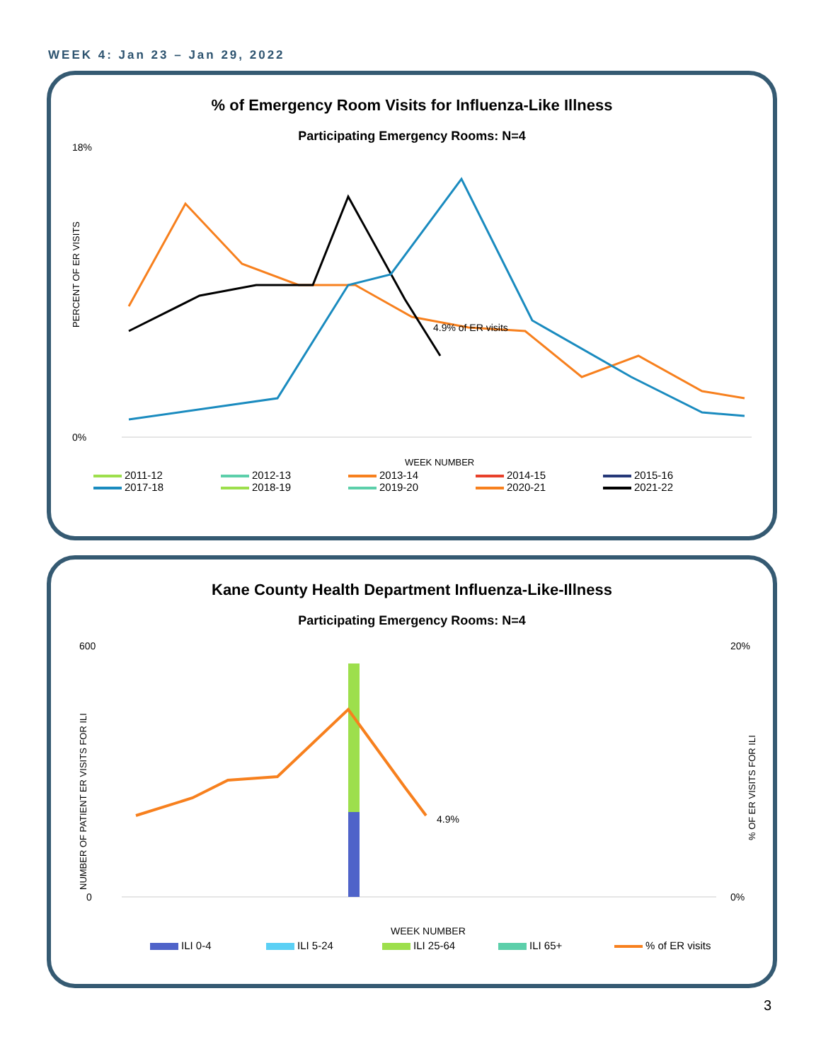WEEK 4: Jan 23 – Jan 29, 2022
% of Emergency Room Visits for Influenza-Like Illness
Participating Emergency Rooms: N=4
18%
0%
PERCENT OF ER VISITS
4.9% of ER visits
WEEK NUMBER
2011-12
2012-13
2013-14
2014-15
2015-16
2017-18
2018-19
2019-20
2020-21
2021-22
Kane County Health Department Influenza-Like-Illness
Participating Emergency Rooms: N=4
600
0
20%
0%
NUMBER OF PATIENT ER VISITS FOR ILI
% OF ER VISITS FOR ILI
4.9%
WEEK NUMBER
ILI 0-4
ILI 5-24
ILI 25-64
ILI 65+
% of ER visits
3